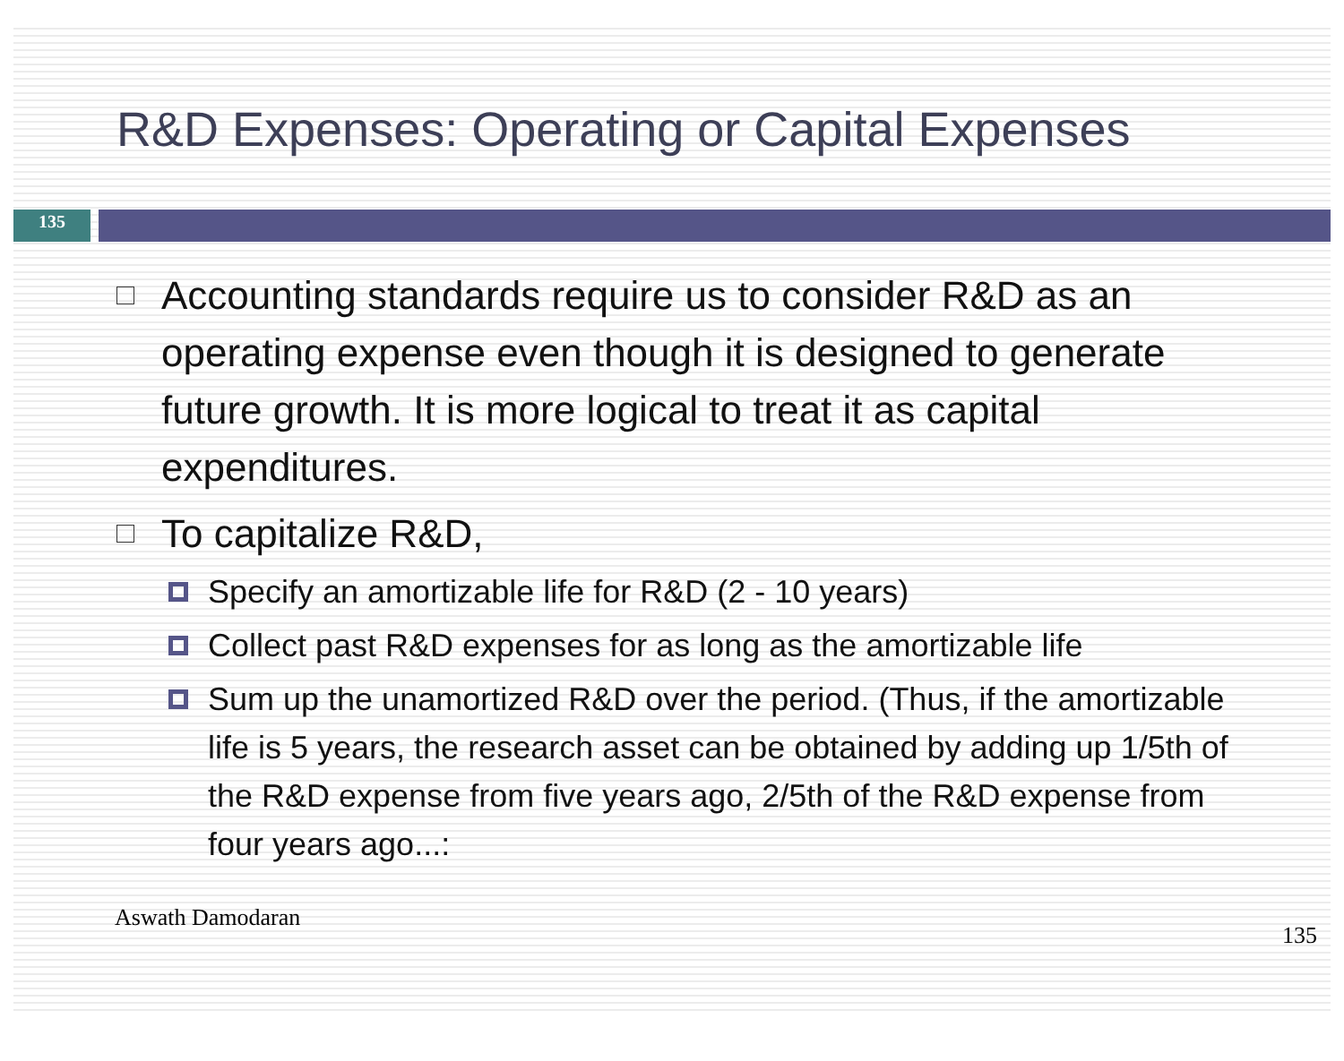R&D Expenses: Operating or Capital Expenses
135
Accounting standards require us to consider R&D as an operating expense even though it is designed to generate future growth. It is more logical to treat it as capital expenditures.
To capitalize R&D,
Specify an amortizable life for R&D (2 - 10 years)
Collect past R&D expenses for as long as the amortizable life
Sum up the unamortized R&D over the period. (Thus, if the amortizable life is 5 years, the research asset can be obtained by adding up 1/5th of the R&D expense from five years ago, 2/5th of the R&D expense from four years ago...:
Aswath Damodaran 135